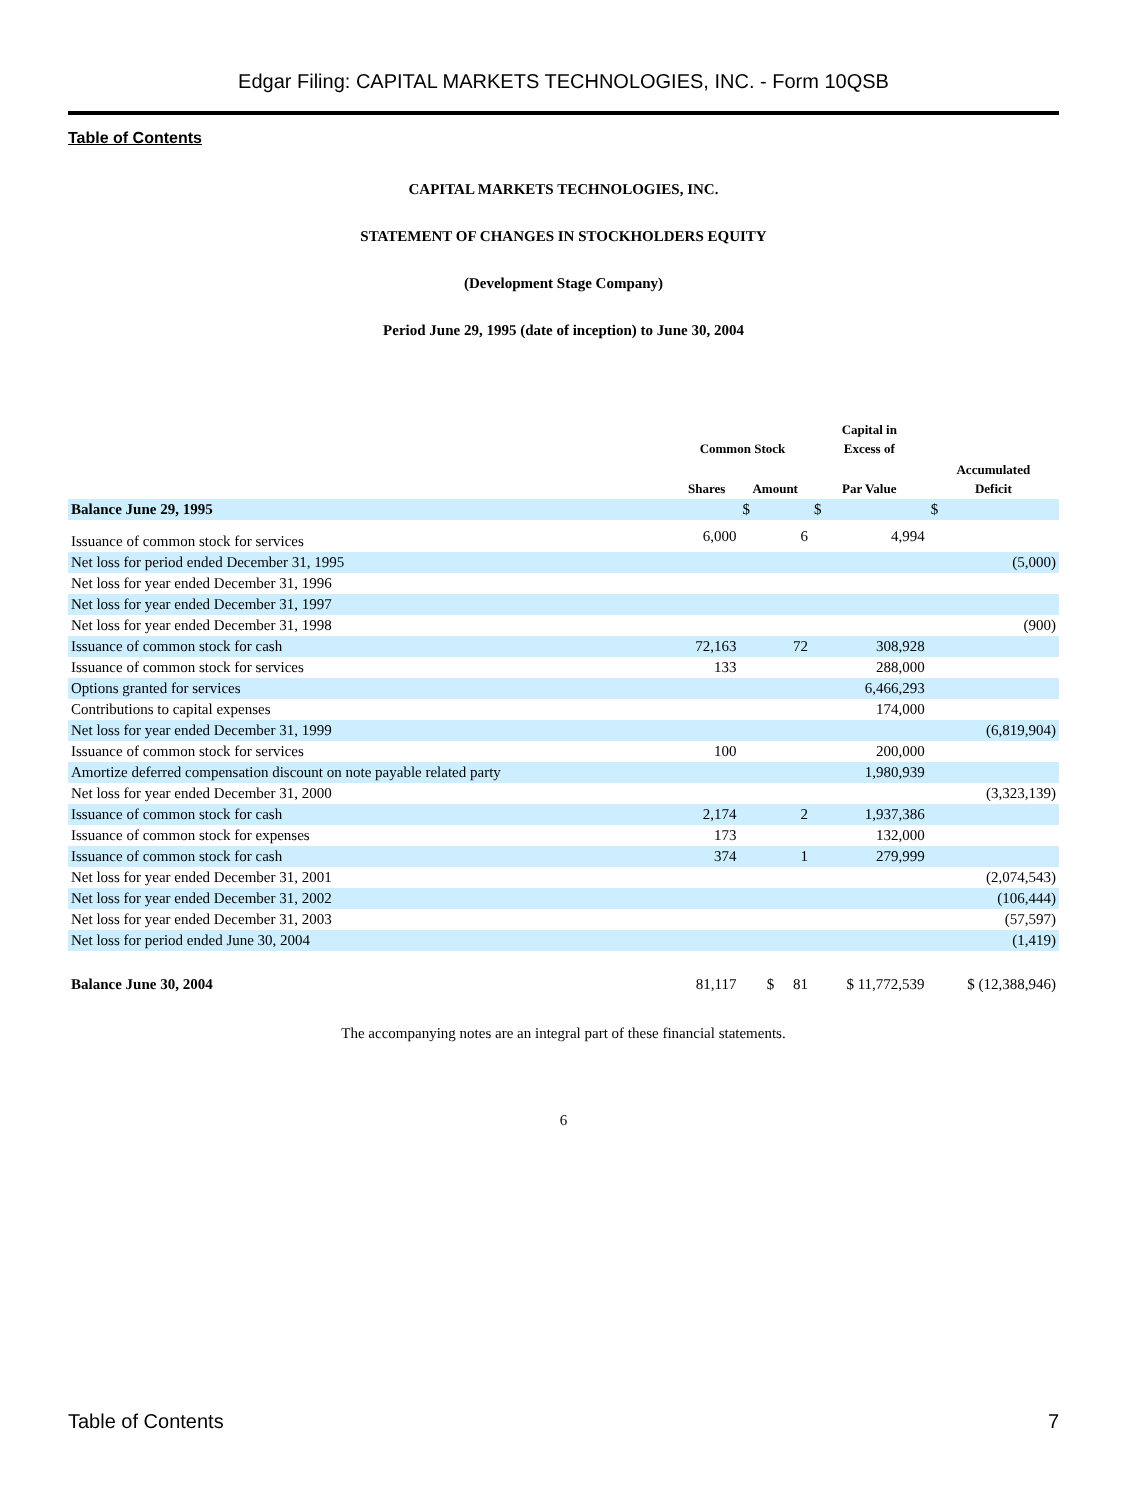Edgar Filing: CAPITAL MARKETS TECHNOLOGIES, INC. - Form 10QSB
Table of Contents
CAPITAL MARKETS TECHNOLOGIES, INC.
STATEMENT OF CHANGES IN STOCKHOLDERS EQUITY
(Development Stage Company)
Period June 29, 1995 (date of inception) to June 30, 2004
| | Common Stock | | Capital in Excess of | |
| --- | --- | --- | --- | --- |
| | Shares | Amount | Par Value | Accumulated Deficit |
| Balance June 29, 1995 | | $ | $ | $ |
| Issuance of common stock for services | 6,000 | 6 | 4,994 | |
| Net loss for period ended December 31, 1995 | | | | (5,000) |
| Net loss for year ended December 31, 1996 | | | | |
| Net loss for year ended December 31, 1997 | | | | |
| Net loss for year ended December 31, 1998 | | | | (900) |
| Issuance of common stock for cash | 72,163 | 72 | 308,928 | |
| Issuance of common stock for services | 133 | | 288,000 | |
| Options granted for services | | | 6,466,293 | |
| Contributions to capital expenses | | | 174,000 | |
| Net loss for year ended December 31, 1999 | | | | (6,819,904) |
| Issuance of common stock for services | 100 | | 200,000 | |
| Amortize deferred compensation discount on note payable related party | | | 1,980,939 | |
| Net loss for year ended December 31, 2000 | | | | (3,323,139) |
| Issuance of common stock for cash | 2,174 | 2 | 1,937,386 | |
| Issuance of common stock for expenses | 173 | | 132,000 | |
| Issuance of common stock for cash | 374 | 1 | 279,999 | |
| Net loss for year ended December 31, 2001 | | | | (2,074,543) |
| Net loss for year ended December 31, 2002 | | | | (106,444) |
| Net loss for year ended December 31, 2003 | | | | (57,597) |
| Net loss for period ended June 30, 2004 | | | | (1,419) |
| Balance June 30, 2004 | 81,117 | $ 81 | $ 11,772,539 | $ (12,388,946) |
The accompanying notes are an integral part of these financial statements.
6
Table of Contents 7